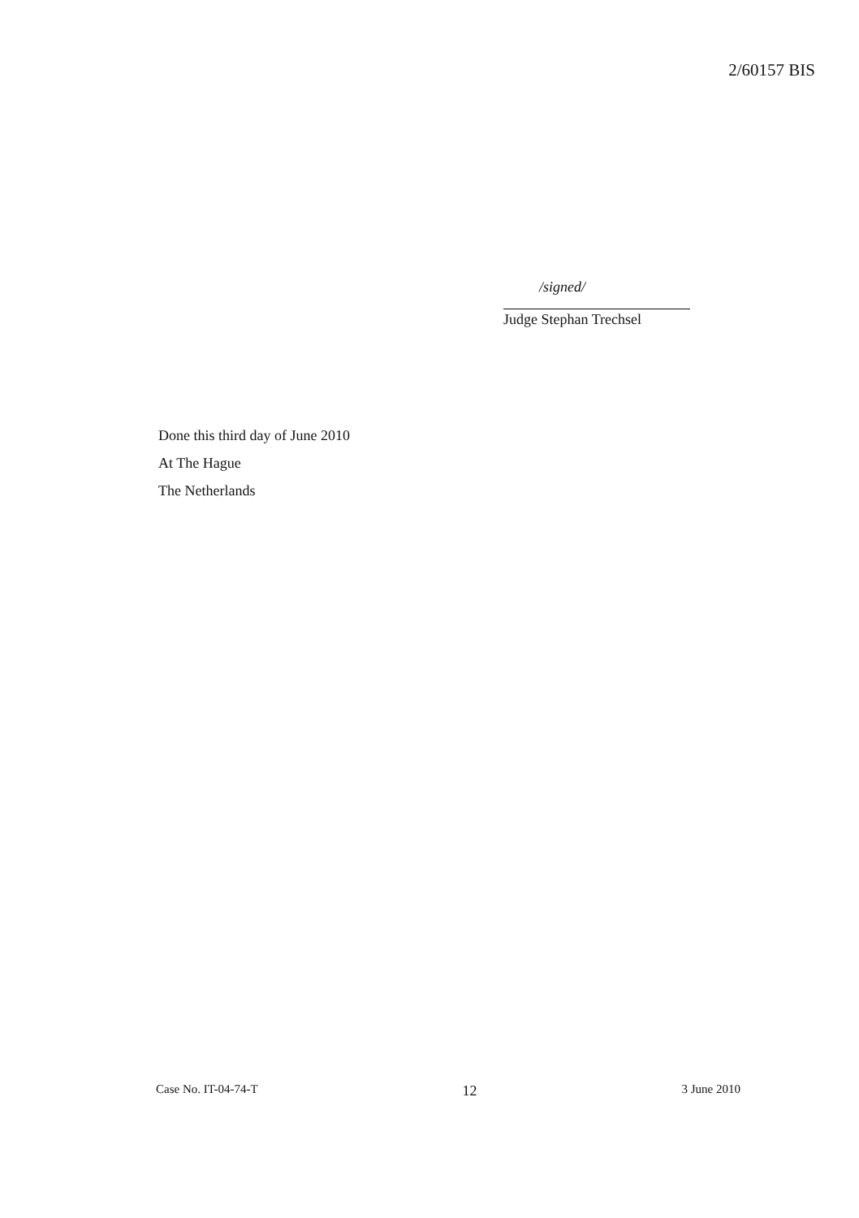2/60157 BIS
/signed/
Judge Stephan Trechsel
Done this third day of June 2010
At The Hague
The Netherlands
Case No. IT-04-74-T 12 3 June 2010